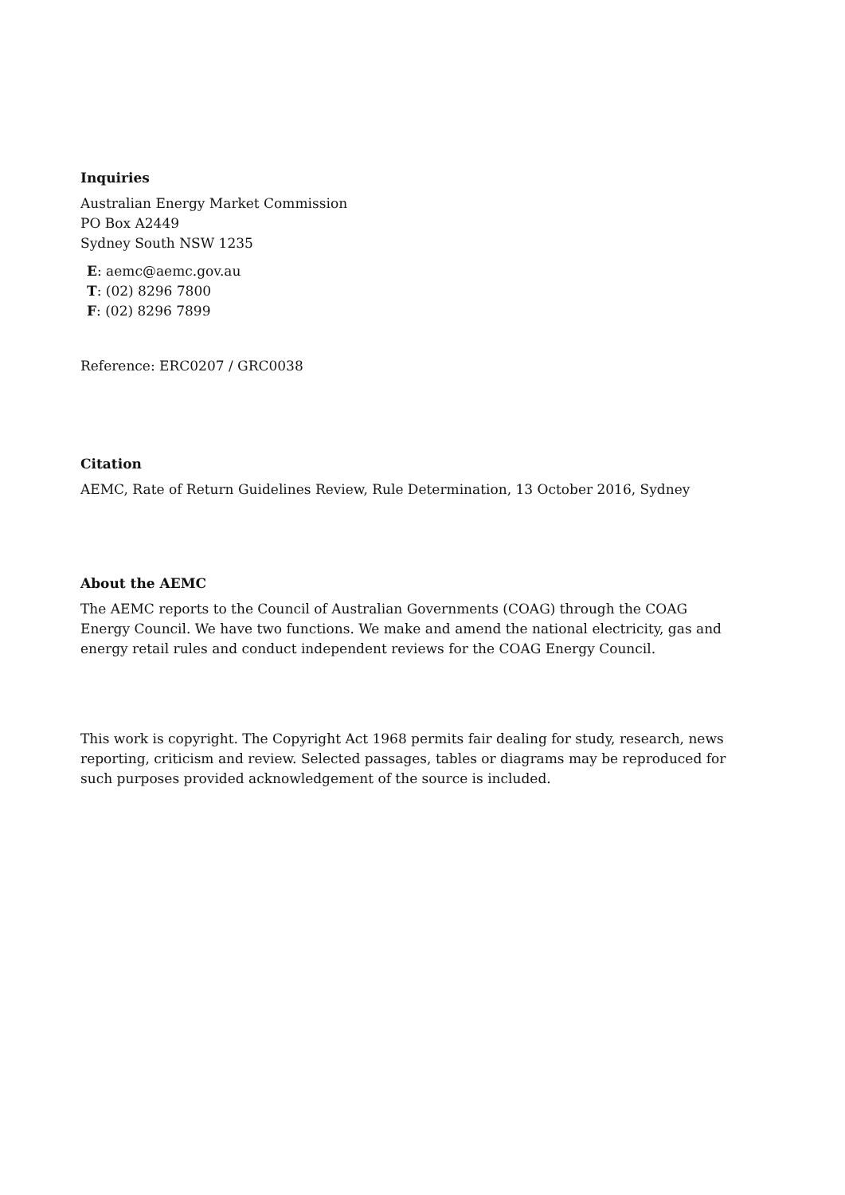Inquiries
Australian Energy Market Commission
PO Box A2449
Sydney South NSW 1235
E: aemc@aemc.gov.au
T: (02) 8296 7800
F: (02) 8296 7899
Reference: ERC0207 / GRC0038
Citation
AEMC, Rate of Return Guidelines Review, Rule Determination, 13 October 2016, Sydney
About the AEMC
The AEMC reports to the Council of Australian Governments (COAG) through the COAG Energy Council. We have two functions. We make and amend the national electricity, gas and energy retail rules and conduct independent reviews for the COAG Energy Council.
This work is copyright. The Copyright Act 1968 permits fair dealing for study, research, news reporting, criticism and review. Selected passages, tables or diagrams may be reproduced for such purposes provided acknowledgement of the source is included.